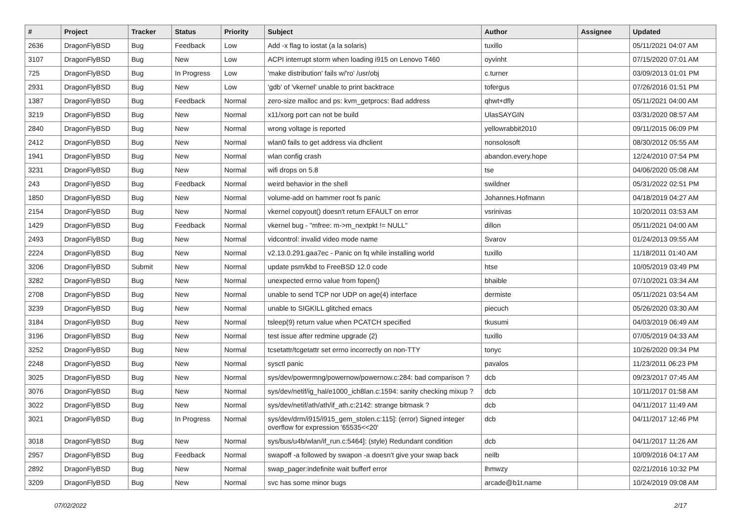| # | Project | Tracker | Status | Priority | Subject | Author | Assignee | Updated |
| --- | --- | --- | --- | --- | --- | --- | --- | --- |
| 2636 | DragonFlyBSD | Bug | Feedback | Low | Add -x flag to iostat (a la solaris) | tuxillo | | 05/11/2021 04:07 AM |
| 3107 | DragonFlyBSD | Bug | New | Low | ACPI interrupt storm when loading i915 on Lenovo T460 | oyvinht | | 07/15/2020 07:01 AM |
| 725 | DragonFlyBSD | Bug | In Progress | Low | 'make distribution' fails w/'ro' /usr/obj | c.turner | | 03/09/2013 01:01 PM |
| 2931 | DragonFlyBSD | Bug | New | Low | 'gdb' of 'vkernel' unable to print backtrace | tofergus | | 07/26/2016 01:51 PM |
| 1387 | DragonFlyBSD | Bug | Feedback | Normal | zero-size malloc and ps: kvm_getprocs: Bad address | qhwt+dfly | | 05/11/2021 04:00 AM |
| 3219 | DragonFlyBSD | Bug | New | Normal | x11/xorg port can not be build | UlasSAYGIN | | 03/31/2020 08:57 AM |
| 2840 | DragonFlyBSD | Bug | New | Normal | wrong voltage is reported | yellowrabbit2010 | | 09/11/2015 06:09 PM |
| 2412 | DragonFlyBSD | Bug | New | Normal | wlan0 fails to get address via dhclient | nonsolosoft | | 08/30/2012 05:55 AM |
| 1941 | DragonFlyBSD | Bug | New | Normal | wlan config crash | abandon.every.hope | | 12/24/2010 07:54 PM |
| 3231 | DragonFlyBSD | Bug | New | Normal | wifi drops on 5.8 | tse | | 04/06/2020 05:08 AM |
| 243 | DragonFlyBSD | Bug | Feedback | Normal | weird behavior in the shell | swildner | | 05/31/2022 02:51 PM |
| 1850 | DragonFlyBSD | Bug | New | Normal | volume-add on hammer root fs panic | Johannes.Hofmann | | 04/18/2019 04:27 AM |
| 2154 | DragonFlyBSD | Bug | New | Normal | vkernel copyout() doesn't return EFAULT on error | vsrinivas | | 10/20/2011 03:53 AM |
| 1429 | DragonFlyBSD | Bug | Feedback | Normal | vkernel bug - "mfree: m->m_nextpkt != NULL" | dillon | | 05/11/2021 04:00 AM |
| 2493 | DragonFlyBSD | Bug | New | Normal | vidcontrol: invalid video mode name | Svarov | | 01/24/2013 09:55 AM |
| 2224 | DragonFlyBSD | Bug | New | Normal | v2.13.0.291.gaa7ec - Panic on fq while installing world | tuxillo | | 11/18/2011 01:40 AM |
| 3206 | DragonFlyBSD | Submit | New | Normal | update psm/kbd to FreeBSD 12.0 code | htse | | 10/05/2019 03:49 PM |
| 3282 | DragonFlyBSD | Bug | New | Normal | unexpected errno value from fopen() | bhaible | | 07/10/2021 03:34 AM |
| 2708 | DragonFlyBSD | Bug | New | Normal | unable to send TCP nor UDP on age(4) interface | dermiste | | 05/11/2021 03:54 AM |
| 3239 | DragonFlyBSD | Bug | New | Normal | unable to SIGKILL glitched emacs | piecuch | | 05/26/2020 03:30 AM |
| 3184 | DragonFlyBSD | Bug | New | Normal | tsleep(9) return value when PCATCH specified | tkusumi | | 04/03/2019 06:49 AM |
| 3196 | DragonFlyBSD | Bug | New | Normal | test issue after redmine upgrade (2) | tuxillo | | 07/05/2019 04:33 AM |
| 3252 | DragonFlyBSD | Bug | New | Normal | tcsetattr/tcgetattr set errno incorrectly on non-TTY | tonyc | | 10/26/2020 09:34 PM |
| 2248 | DragonFlyBSD | Bug | New | Normal | sysctl panic | pavalos | | 11/23/2011 06:23 PM |
| 3025 | DragonFlyBSD | Bug | New | Normal | sys/dev/powermng/powernow/powernow.c:284: bad comparison ? | dcb | | 09/23/2017 07:45 AM |
| 3076 | DragonFlyBSD | Bug | New | Normal | sys/dev/netif/ig_hal/e1000_ich8lan.c:1594: sanity checking mixup ? | dcb | | 10/11/2017 01:58 AM |
| 3022 | DragonFlyBSD | Bug | New | Normal | sys/dev/netif/ath/ath/if_ath.c:2142: strange bitmask ? | dcb | | 04/11/2017 11:49 AM |
| 3021 | DragonFlyBSD | Bug | In Progress | Normal | sys/dev/drm/i915/i915_gem_stolen.c:115]: (error) Signed integer overflow for expression '65535<<20' | dcb | | 04/11/2017 12:46 PM |
| 3018 | DragonFlyBSD | Bug | New | Normal | sys/bus/u4b/wlan/if_run.c:5464]: (style) Redundant condition | dcb | | 04/11/2017 11:26 AM |
| 2957 | DragonFlyBSD | Bug | Feedback | Normal | swapoff -a followed by swapon -a doesn't give your swap back | neilb | | 10/09/2016 04:17 AM |
| 2892 | DragonFlyBSD | Bug | New | Normal | swap_pager:indefinite wait bufferf error | lhmwzy | | 02/21/2016 10:32 PM |
| 3209 | DragonFlyBSD | Bug | New | Normal | svc has some minor bugs | arcade@b1t.name | | 10/24/2019 09:08 AM |
07/02/2022 2/17